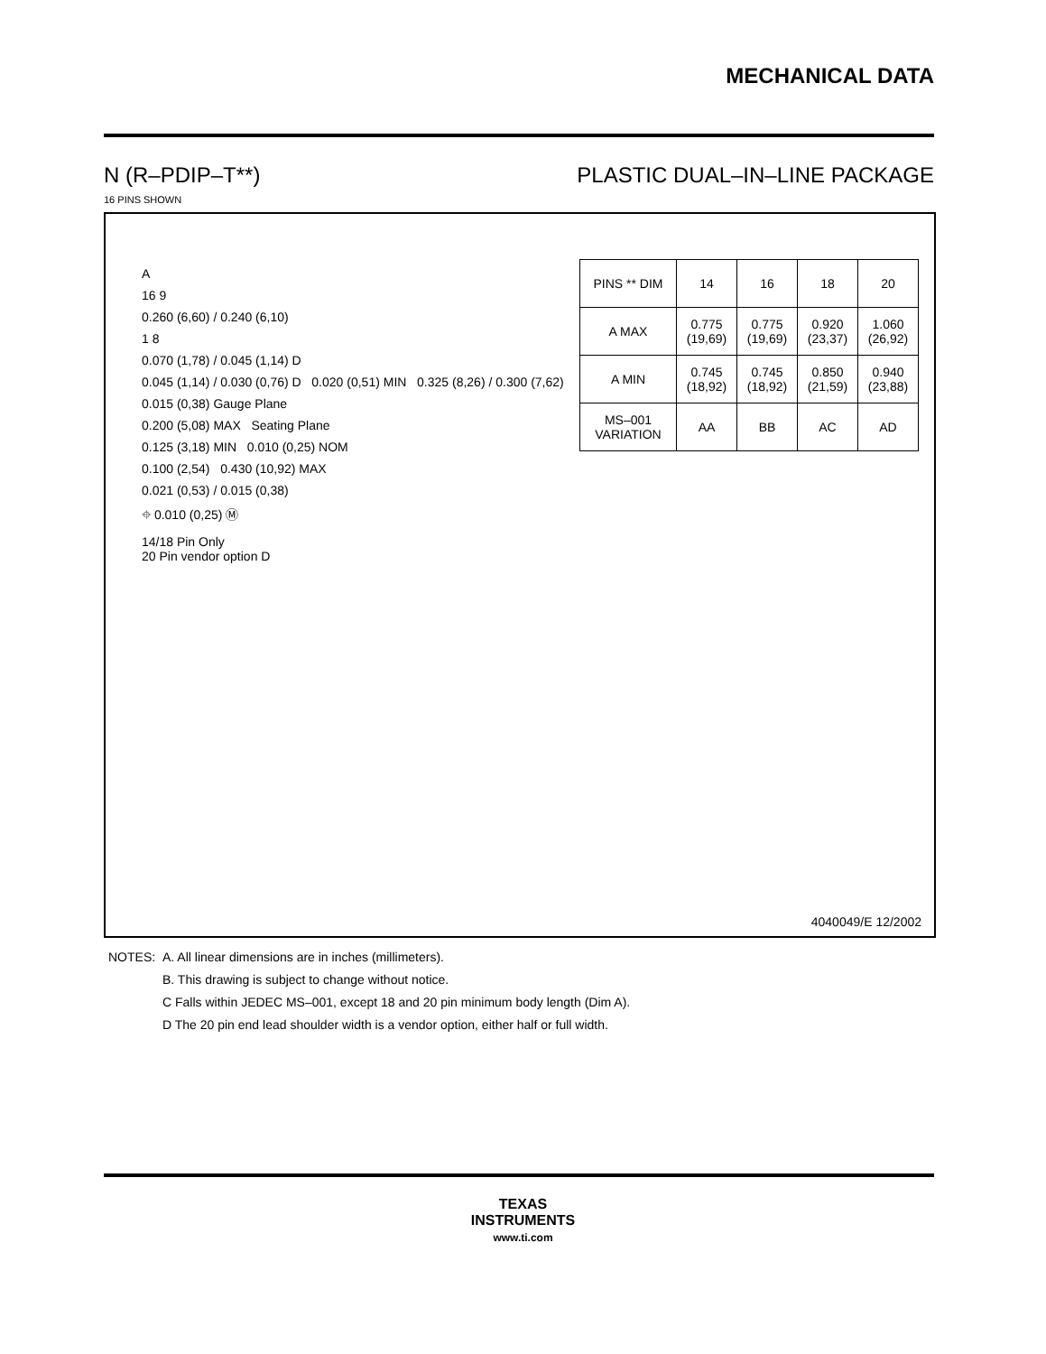MECHANICAL DATA
N (R–PDIP–T**) PLASTIC DUAL–IN–LINE PACKAGE
16 PINS SHOWN
A
16 9
0.260 (6,60) / 0.240 (6,10)
1 8
0.070 (1,78) / 0.045 (1,14) D
0.045 (1,14) / 0.030 (0,76) D 0.020 (0,51) MIN 0.325 (8,26) / 0.300 (7,62)
0.015 (0,38) Gauge Plane
0.200 (5,08) MAX Seating Plane
0.125 (3,18) MIN 0.010 (0,25) NOM
0.100 (2,54) 0.430 (10,92) MAX
0.021 (0,53) / 0.015 (0,38)
⌖ 0.010 (0,25) Ⓜ
14/18 Pin Only
20 Pin vendor option D
| PINS ** DIM | 14 | 16 | 18 | 20 |
| A MAX | 0.775 (19,69) | 0.775 (19,69) | 0.920 (23,37) | 1.060 (26,92) |
| A MIN | 0.745 (18,92) | 0.745 (18,92) | 0.850 (21,59) | 0.940 (23,88) |
| MS–001 VARIATION | AA | BB | AC | AD |
4040049/E 12/2002
NOTES: A. All linear dimensions are in inches (millimeters).
B. This drawing is subject to change without notice.
C Falls within JEDEC MS–001, except 18 and 20 pin minimum body length (Dim A).
D The 20 pin end lead shoulder width is a vendor option, either half or full width.
TEXAS
INSTRUMENTS
www.ti.com